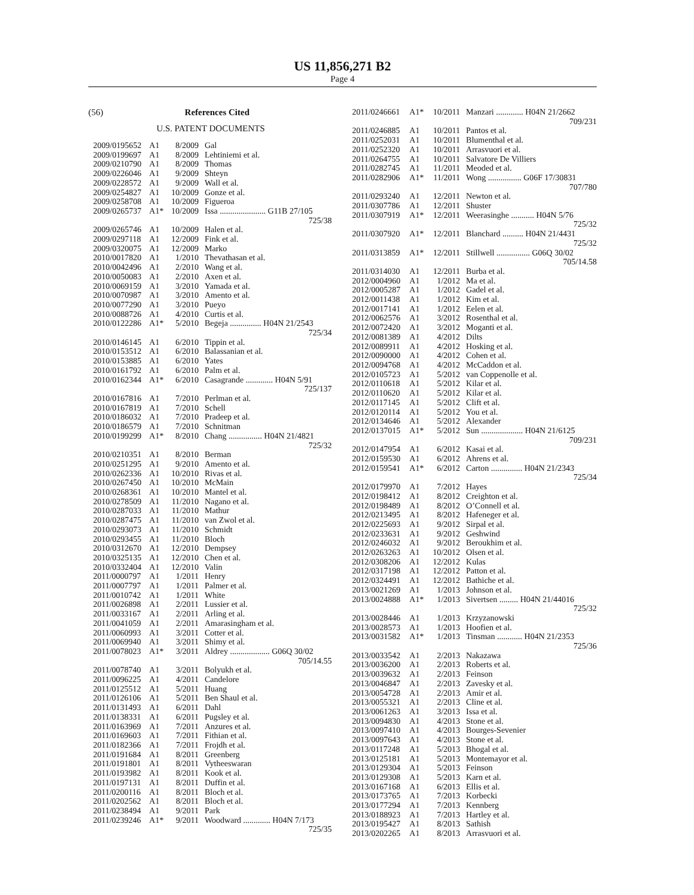US 11,856,271 B2
Page 4
(56) References Cited
U.S. PATENT DOCUMENTS
| 2009/0195652 | A1 | 8/2009 | Gal |
| 2009/0199697 | A1 | 8/2009 | Lehtiniemi et al. |
| 2009/0210790 | A1 | 8/2009 | Thomas |
| 2009/0226046 | A1 | 9/2009 | Shteyn |
| 2009/0228572 | A1 | 9/2009 | Wall et al. |
| 2009/0254827 | A1 | 10/2009 | Gonze et al. |
| 2009/0258708 | A1 | 10/2009 | Figueroa |
| 2009/0265737 | A1* | 10/2009 | Issa ...................... G11B 27/105 725/38 |
| 2009/0265746 | A1 | 10/2009 | Halen et al. |
| 2009/0297118 | A1 | 12/2009 | Fink et al. |
| 2009/0320075 | A1 | 12/2009 | Marko |
| 2010/0017820 | A1 | 1/2010 | Thevathasan et al. |
| 2010/0042496 | A1 | 2/2010 | Wang et al. |
| 2010/0050083 | A1 | 2/2010 | Axen et al. |
| 2010/0069159 | A1 | 3/2010 | Yamada et al. |
| 2010/0070987 | A1 | 3/2010 | Amento et al. |
| 2010/0077290 | A1 | 3/2010 | Pueyo |
| 2010/0088726 | A1 | 4/2010 | Curtis et al. |
| 2010/0122286 | A1* | 5/2010 | Begeja ............... H04N 21/2543 725/34 |
| 2010/0146145 | A1 | 6/2010 | Tippin et al. |
| 2010/0153512 | A1 | 6/2010 | Balassanian et al. |
| 2010/0153885 | A1 | 6/2010 | Yates |
| 2010/0161792 | A1 | 6/2010 | Palm et al. |
| 2010/0162344 | A1* | 6/2010 | Casagrande ............. H04N 5/91 725/137 |
| 2010/0167816 | A1 | 7/2010 | Perlman et al. |
| 2010/0167819 | A1 | 7/2010 | Schell |
| 2010/0186032 | A1 | 7/2010 | Pradeep et al. |
| 2010/0186579 | A1 | 7/2010 | Schnitman |
| 2010/0199299 | A1* | 8/2010 | Chang ................ H04N 21/4821 725/32 |
| 2010/0210351 | A1 | 8/2010 | Berman |
| 2010/0251295 | A1 | 9/2010 | Amento et al. |
| 2010/0262336 | A1 | 10/2010 | Rivas et al. |
| 2010/0267450 | A1 | 10/2010 | McMain |
| 2010/0268361 | A1 | 10/2010 | Mantel et al. |
| 2010/0278509 | A1 | 11/2010 | Nagano et al. |
| 2010/0287033 | A1 | 11/2010 | Mathur |
| 2010/0287475 | A1 | 11/2010 | van Zwol et al. |
| 2010/0293073 | A1 | 11/2010 | Schmidt |
| 2010/0293455 | A1 | 11/2010 | Bloch |
| 2010/0312670 | A1 | 12/2010 | Dempsey |
| 2010/0325135 | A1 | 12/2010 | Chen et al. |
| 2010/0332404 | A1 | 12/2010 | Valin |
| 2011/0000797 | A1 | 1/2011 | Henry |
| 2011/0007797 | A1 | 1/2011 | Palmer et al. |
| 2011/0010742 | A1 | 1/2011 | White |
| 2011/0026898 | A1 | 2/2011 | Lussier et al. |
| 2011/0033167 | A1 | 2/2011 | Arling et al. |
| 2011/0041059 | A1 | 2/2011 | Amarasingham et al. |
| 2011/0060993 | A1 | 3/2011 | Cotter et al. |
| 2011/0069940 | A1 | 3/2011 | Shimy et al. |
| 2011/0078023 | A1* | 3/2011 | Aldrey ................... G06Q 30/02 705/14.55 |
| 2011/0078740 | A1 | 3/2011 | Bolyukh et al. |
| 2011/0096225 | A1 | 4/2011 | Candelore |
| 2011/0125512 | A1 | 5/2011 | Huang |
| 2011/0126106 | A1 | 5/2011 | Ben Shaul et al. |
| 2011/0131493 | A1 | 6/2011 | Dahl |
| 2011/0138331 | A1 | 6/2011 | Pugsley et al. |
| 2011/0163969 | A1 | 7/2011 | Anzures et al. |
| 2011/0169603 | A1 | 7/2011 | Fithian et al. |
| 2011/0182366 | A1 | 7/2011 | Frojdh et al. |
| 2011/0191684 | A1 | 8/2011 | Greenberg |
| 2011/0191801 | A1 | 8/2011 | Vytheeswaran |
| 2011/0193982 | A1 | 8/2011 | Kook et al. |
| 2011/0197131 | A1 | 8/2011 | Duffin et al. |
| 2011/0200116 | A1 | 8/2011 | Bloch et al. |
| 2011/0202562 | A1 | 8/2011 | Bloch et al. |
| 2011/0238494 | A1 | 9/2011 | Park |
| 2011/0239246 | A1* | 9/2011 | Woodward ............. H04N 7/173 725/35 |
| 2011/0246661 | A1* | 10/2011 | Manzari ............. H04N 21/2662 709/231 |
| 2011/0246885 | A1 | 10/2011 | Pantos et al. |
| 2011/0252031 | A1 | 10/2011 | Blumenthal et al. |
| 2011/0252320 | A1 | 10/2011 | Arrasvuori et al. |
| 2011/0264755 | A1 | 10/2011 | Salvatore De Villiers |
| 2011/0282745 | A1 | 11/2011 | Meoded et al. |
| 2011/0282906 | A1* | 11/2011 | Wong ................ G06F 17/30831 707/780 |
| 2011/0293240 | A1 | 12/2011 | Newton et al. |
| 2011/0307786 | A1 | 12/2011 | Shuster |
| 2011/0307919 | A1* | 12/2011 | Weerasinghe ........... H04N 5/76 725/32 |
| 2011/0307920 | A1* | 12/2011 | Blanchard .......... H04N 21/4431 725/32 |
| 2011/0313859 | A1* | 12/2011 | Stillwell ................ G06Q 30/02 705/14.58 |
| 2011/0314030 | A1 | 12/2011 | Burba et al. |
| 2012/0004960 | A1 | 1/2012 | Ma et al. |
| 2012/0005287 | A1 | 1/2012 | Gadel et al. |
| 2012/0011438 | A1 | 1/2012 | Kim et al. |
| 2012/0017141 | A1 | 1/2012 | Eelen et al. |
| 2012/0062576 | A1 | 3/2012 | Rosenthal et al. |
| 2012/0072420 | A1 | 3/2012 | Moganti et al. |
| 2012/0081389 | A1 | 4/2012 | Dilts |
| 2012/0089911 | A1 | 4/2012 | Hosking et al. |
| 2012/0090000 | A1 | 4/2012 | Cohen et al. |
| 2012/0094768 | A1 | 4/2012 | McCaddon et al. |
| 2012/0105723 | A1 | 5/2012 | van Coppenolle et al. |
| 2012/0110618 | A1 | 5/2012 | Kilar et al. |
| 2012/0110620 | A1 | 5/2012 | Kilar et al. |
| 2012/0117145 | A1 | 5/2012 | Clift et al. |
| 2012/0120114 | A1 | 5/2012 | You et al. |
| 2012/0134646 | A1 | 5/2012 | Alexander |
| 2012/0137015 | A1* | 5/2012 | Sun .................... H04N 21/6125 709/231 |
| 2012/0147954 | A1 | 6/2012 | Kasai et al. |
| 2012/0159530 | A1 | 6/2012 | Ahrens et al. |
| 2012/0159541 | A1* | 6/2012 | Carton ............... H04N 21/2343 725/34 |
| 2012/0179970 | A1 | 7/2012 | Hayes |
| 2012/0198412 | A1 | 8/2012 | Creighton et al. |
| 2012/0198489 | A1 | 8/2012 | O’Connell et al. |
| 2012/0213495 | A1 | 8/2012 | Hafeneger et al. |
| 2012/0225693 | A1 | 9/2012 | Sirpal et al. |
| 2012/0233631 | A1 | 9/2012 | Geshwind |
| 2012/0246032 | A1 | 9/2012 | Beroukhim et al. |
| 2012/0263263 | A1 | 10/2012 | Olsen et al. |
| 2012/0308206 | A1 | 12/2012 | Kulas |
| 2012/0317198 | A1 | 12/2012 | Patton et al. |
| 2012/0324491 | A1 | 12/2012 | Bathiche et al. |
| 2013/0021269 | A1 | 1/2013 | Johnson et al. |
| 2013/0024888 | A1* | 1/2013 | Sivertsen ......... H04N 21/44016 725/32 |
| 2013/0028446 | A1 | 1/2013 | Krzyzanowski |
| 2013/0028573 | A1 | 1/2013 | Hoofien et al. |
| 2013/0031582 | A1* | 1/2013 | Tinsman ............ H04N 21/2353 725/36 |
| 2013/0033542 | A1 | 2/2013 | Nakazawa |
| 2013/0036200 | A1 | 2/2013 | Roberts et al. |
| 2013/0039632 | A1 | 2/2013 | Feinson |
| 2013/0046847 | A1 | 2/2013 | Zavesky et al. |
| 2013/0054728 | A1 | 2/2013 | Amir et al. |
| 2013/0055321 | A1 | 2/2013 | Cline et al. |
| 2013/0061263 | A1 | 3/2013 | Issa et al. |
| 2013/0094830 | A1 | 4/2013 | Stone et al. |
| 2013/0097410 | A1 | 4/2013 | Bourges-Sevenier |
| 2013/0097643 | A1 | 4/2013 | Stone et al. |
| 2013/0117248 | A1 | 5/2013 | Bhogal et al. |
| 2013/0125181 | A1 | 5/2013 | Montemayor et al. |
| 2013/0129304 | A1 | 5/2013 | Feinson |
| 2013/0129308 | A1 | 5/2013 | Karn et al. |
| 2013/0167168 | A1 | 6/2013 | Ellis et al. |
| 2013/0173765 | A1 | 7/2013 | Korbecki |
| 2013/0177294 | A1 | 7/2013 | Kennberg |
| 2013/0188923 | A1 | 7/2013 | Hartley et al. |
| 2013/0195427 | A1 | 8/2013 | Sathish |
| 2013/0202265 | A1 | 8/2013 | Arrasvuori et al. |